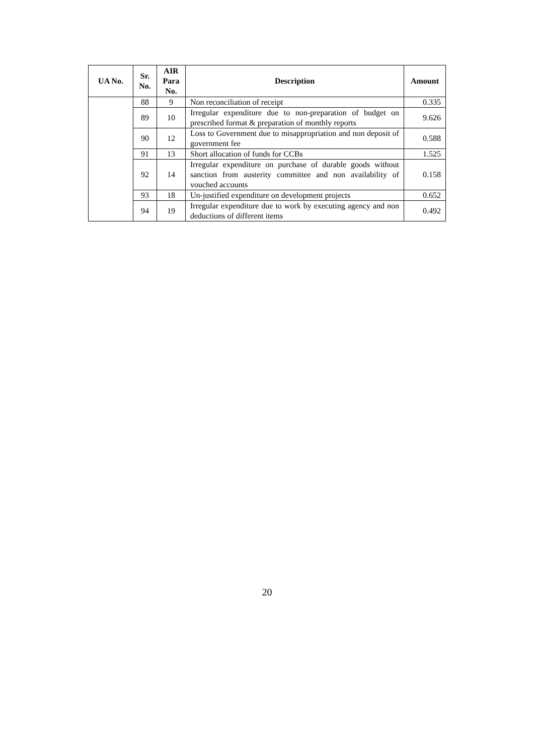| UA No. | Sr. No. | AIR Para No. | Description | Amount |
| --- | --- | --- | --- | --- |
| | 88 | 9 | Non reconciliation of receipt | 0.335 |
| | 89 | 10 | Irregular expenditure due to non-preparation of budget on prescribed format & preparation of monthly reports | 9.626 |
| | 90 | 12 | Loss to Government due to misappropriation and non deposit of government fee | 0.588 |
| | 91 | 13 | Short allocation of funds for CCBs | 1.525 |
| | 92 | 14 | Irregular expenditure on purchase of durable goods without sanction from austerity committee and non availability of vouched accounts | 0.158 |
| | 93 | 18 | Un-justified expenditure on development projects | 0.652 |
| | 94 | 19 | Irregular expenditure due to work by executing agency and non deductions of different items | 0.492 |
20